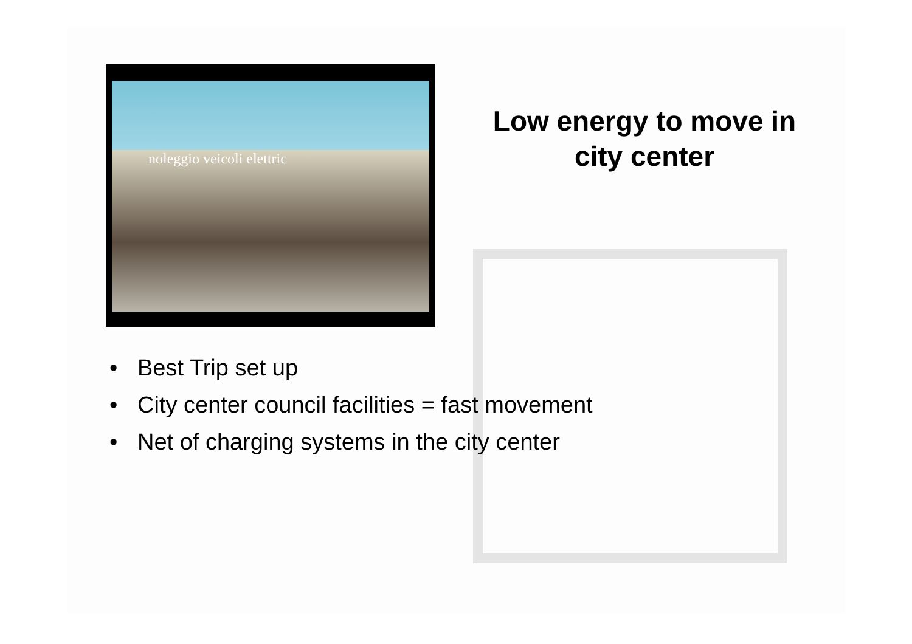noleggio veicoli elettric
Low energy to move in city center
• Best Trip set up
• City center council facilities = fast movement
• Net of charging systems in the city center